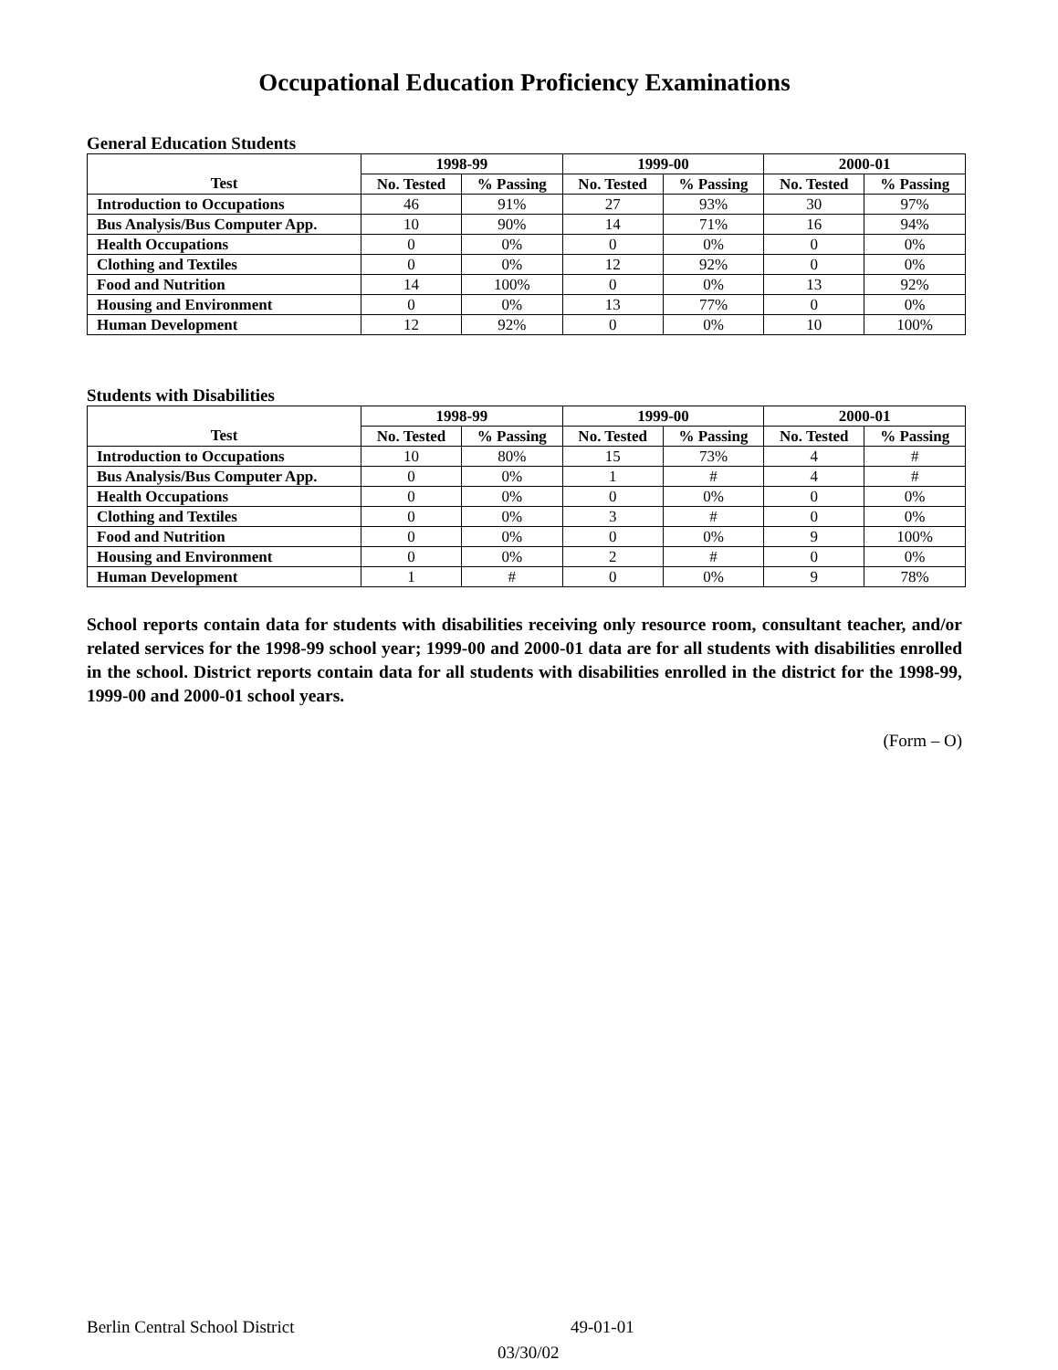Occupational Education Proficiency Examinations
General Education Students
| | 1998-99 | | 1999-00 | | 2000-01 | |
| --- | --- | --- | --- | --- | --- | --- |
| Test | No. Tested | % Passing | No. Tested | % Passing | No. Tested | % Passing |
| Introduction to Occupations | 46 | 91% | 27 | 93% | 30 | 97% |
| Bus Analysis/Bus Computer App. | 10 | 90% | 14 | 71% | 16 | 94% |
| Health Occupations | 0 | 0% | 0 | 0% | 0 | 0% |
| Clothing and Textiles | 0 | 0% | 12 | 92% | 0 | 0% |
| Food and Nutrition | 14 | 100% | 0 | 0% | 13 | 92% |
| Housing and Environment | 0 | 0% | 13 | 77% | 0 | 0% |
| Human Development | 12 | 92% | 0 | 0% | 10 | 100% |
Students with Disabilities
| | 1998-99 | | 1999-00 | | 2000-01 | |
| --- | --- | --- | --- | --- | --- | --- |
| Test | No. Tested | % Passing | No. Tested | % Passing | No. Tested | % Passing |
| Introduction to Occupations | 10 | 80% | 15 | 73% | 4 | # |
| Bus Analysis/Bus Computer App. | 0 | 0% | 1 | # | 4 | # |
| Health Occupations | 0 | 0% | 0 | 0% | 0 | 0% |
| Clothing and Textiles | 0 | 0% | 3 | # | 0 | 0% |
| Food and Nutrition | 0 | 0% | 0 | 0% | 9 | 100% |
| Housing and Environment | 0 | 0% | 2 | # | 0 | 0% |
| Human Development | 1 | # | 0 | 0% | 9 | 78% |
School reports contain data for students with disabilities receiving only resource room, consultant teacher, and/or related services for the 1998-99 school year; 1999-00 and 2000-01 data are for all students with disabilities enrolled in the school. District reports contain data for all students with disabilities enrolled in the district for the 1998-99, 1999-00 and 2000-01 school years.
(Form – O)
Berlin Central School District 49-01-01
03/30/02